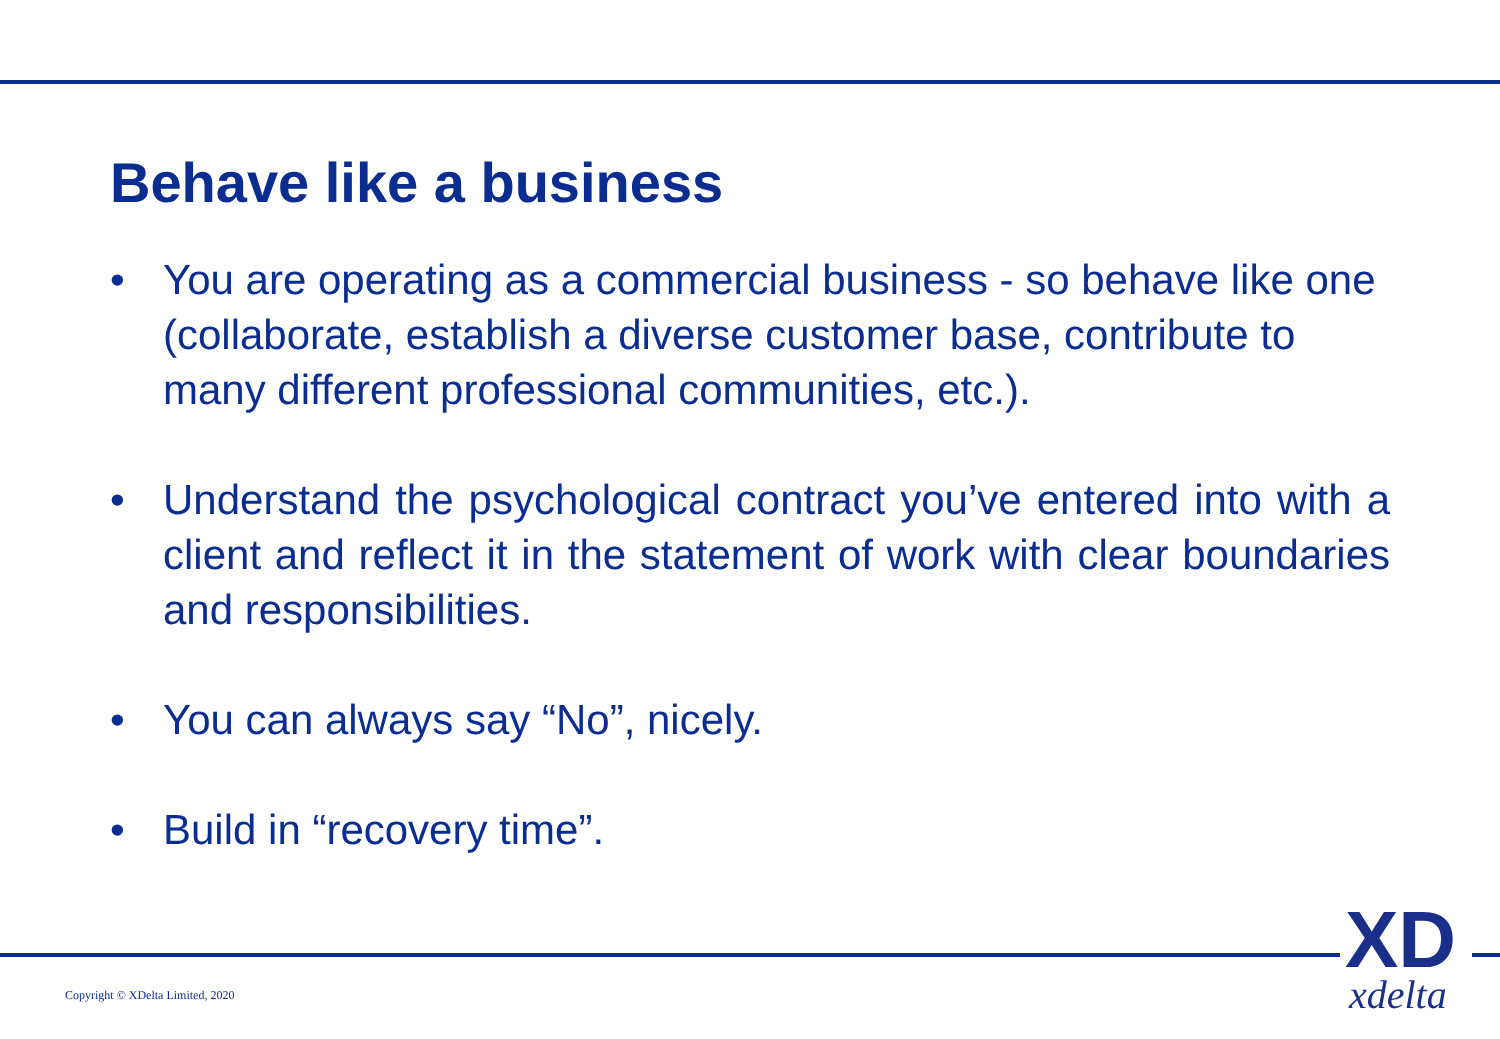Behave like a business
• You are operating as a commercial business - so behave like one (collaborate, establish a diverse customer base, contribute to many different professional communities, etc.).
• Understand the psychological contract you’ve entered into with a client and reflect it in the statement of work with clear boundaries and responsibilities.
• You can always say “No”, nicely.
• Build in “recovery time”.
Copyright © XDelta Limited, 2020
XD
xdelta